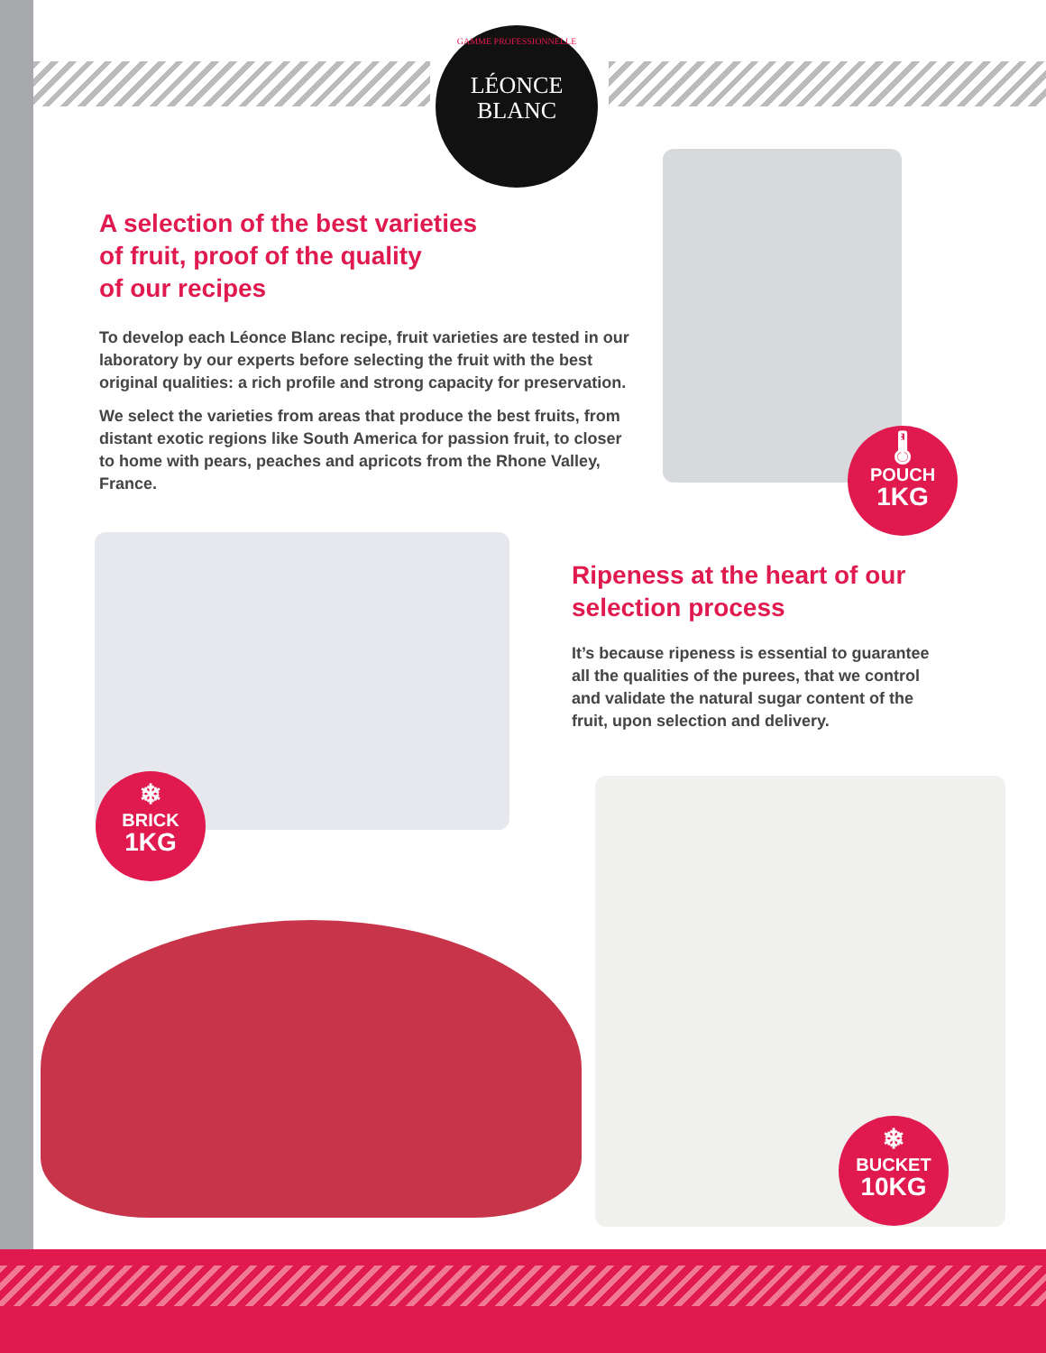GAMME PROFESSIONNELLE
LÉONCE
BLANC
A selection of the best varieties
of fruit, proof of the quality
of our recipes
To develop each Léonce Blanc recipe, fruit varieties are tested in our laboratory by our experts before selecting the fruit with the best original qualities: a rich profile and strong capacity for preservation.
We select the varieties from areas that produce the best fruits, from distant exotic regions like South America for passion fruit, to closer to home with pears, peaches and apricots from the Rhone Valley, France.
🌡
POUCH
1KG
Ripeness at the heart of our selection process
It’s because ripeness is essential to guarantee all the qualities of the purees, that we control and validate the natural sugar content of the fruit, upon selection and delivery.
❄
BRICK
1KG
❄
BUCKET
10KG